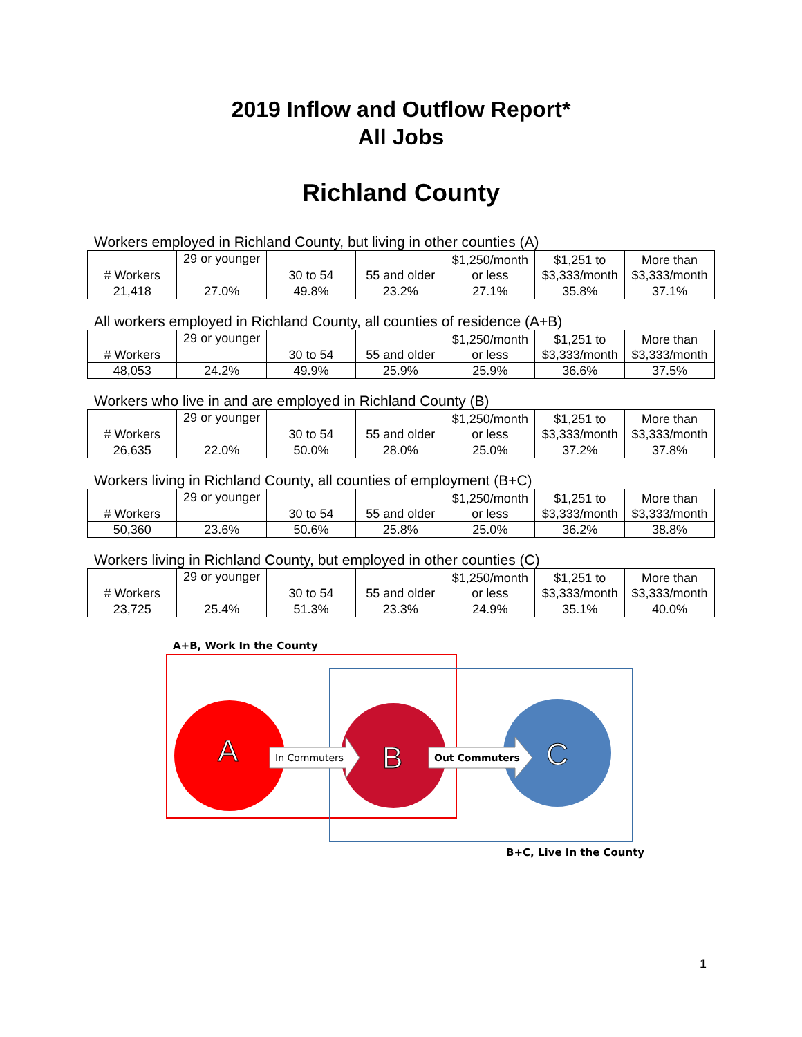2019 Inflow and Outflow Report*
All Jobs
Richland County
Workers employed in Richland County, but living in other counties (A)
| # Workers | 29 or younger | 30 to 54 | 55 and older | $1,250/month or less | $1,251 to $3,333/month | More than $3,333/month |
| 21,418 | 27.0% | 49.8% | 23.2% | 27.1% | 35.8% | 37.1% |
All workers employed in Richland County, all counties of residence (A+B)
| # Workers | 29 or younger | 30 to 54 | 55 and older | $1,250/month or less | $1,251 to $3,333/month | More than $3,333/month |
| 48,053 | 24.2% | 49.9% | 25.9% | 25.9% | 36.6% | 37.5% |
Workers who live in and are employed in Richland County (B)
| # Workers | 29 or younger | 30 to 54 | 55 and older | $1,250/month or less | $1,251 to $3,333/month | More than $3,333/month |
| 26,635 | 22.0% | 50.0% | 28.0% | 25.0% | 37.2% | 37.8% |
Workers living in Richland County, all counties of employment (B+C)
| # Workers | 29 or younger | 30 to 54 | 55 and older | $1,250/month or less | $1,251 to $3,333/month | More than $3,333/month |
| 50,360 | 23.6% | 50.6% | 25.8% | 25.0% | 36.2% | 38.8% |
Workers living in Richland County, but employed in other counties (C)
| # Workers | 29 or younger | 30 to 54 | 55 and older | $1,250/month or less | $1,251 to $3,333/month | More than $3,333/month |
| 23,725 | 25.4% | 51.3% | 23.3% | 24.9% | 35.1% | 40.0% |
A+B, Work In the County
In Commuters
Out Commuters
A
B
C
B+C, Live In the County
1